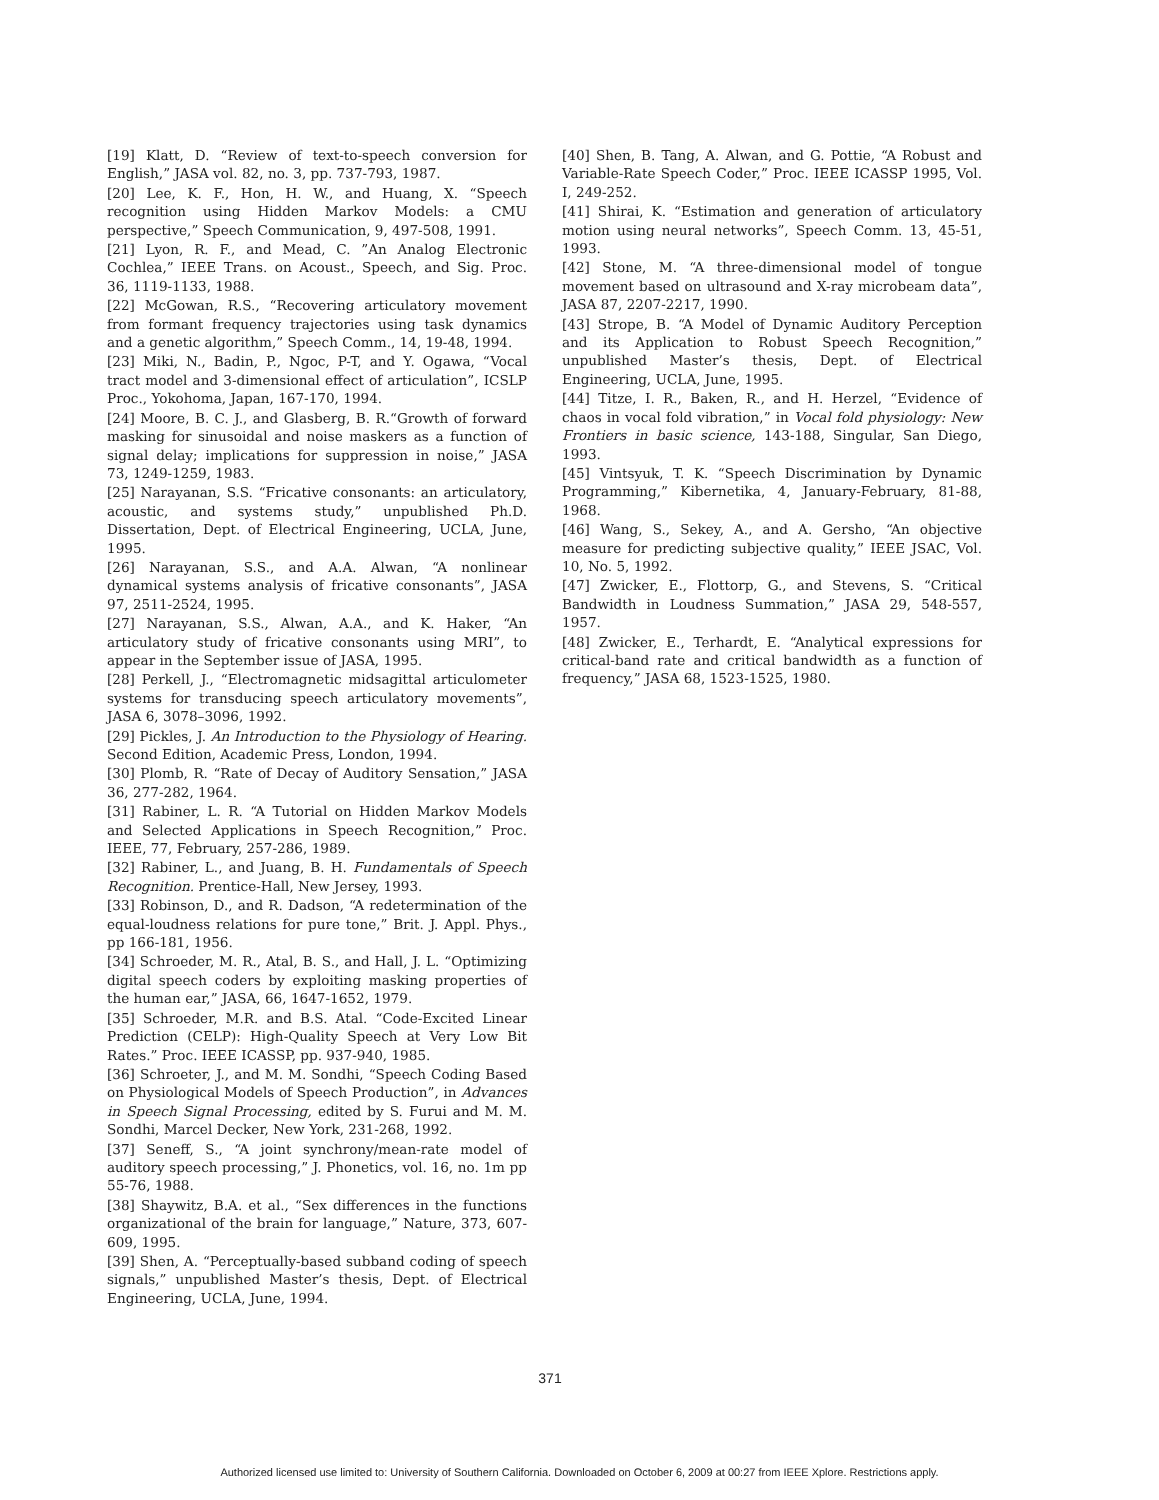[19] Klatt, D. “Review of text-to-speech conversion for English,” JASA vol. 82, no. 3, pp. 737-793, 1987.
[20] Lee, K. F., Hon, H. W., and Huang, X. “Speech recognition using Hidden Markov Models: a CMU perspective,” Speech Communication, 9, 497-508, 1991.
[21] Lyon, R. F., and Mead, C. ”An Analog Electronic Cochlea,” IEEE Trans. on Acoust., Speech, and Sig. Proc. 36, 1119-1133, 1988.
[22] McGowan, R.S., “Recovering articulatory movement from formant frequency trajectories using task dynamics and a genetic algorithm,” Speech Comm., 14, 19-48, 1994.
[23] Miki, N., Badin, P., Ngoc, P-T, and Y. Ogawa, “Vocal tract model and 3-dimensional effect of articulation”, ICSLP Proc., Yokohoma, Japan, 167-170, 1994.
[24] Moore, B. C. J., and Glasberg, B. R.“Growth of forward masking for sinusoidal and noise maskers as a function of signal delay; implications for suppression in noise,” JASA 73, 1249-1259, 1983.
[25] Narayanan, S.S. “Fricative consonants: an articulatory, acoustic, and systems study,” unpublished Ph.D. Dissertation, Dept. of Electrical Engineering, UCLA, June, 1995.
[26] Narayanan, S.S., and A.A. Alwan, “A nonlinear dynamical systems analysis of fricative consonants”, JASA 97, 2511-2524, 1995.
[27] Narayanan, S.S., Alwan, A.A., and K. Haker, “An articulatory study of fricative consonants using MRI”, to appear in the September issue of JASA, 1995.
[28] Perkell, J., “Electromagnetic midsagittal articulometer systems for transducing speech articulatory movements”, JASA 6, 3078–3096, 1992.
[29] Pickles, J. An Introduction to the Physiology of Hearing. Second Edition, Academic Press, London, 1994.
[30] Plomb, R. “Rate of Decay of Auditory Sensation,” JASA 36, 277-282, 1964.
[31] Rabiner, L. R. “A Tutorial on Hidden Markov Models and Selected Applications in Speech Recognition,” Proc. IEEE, 77, February, 257-286, 1989.
[32] Rabiner, L., and Juang, B. H. Fundamentals of Speech Recognition. Prentice-Hall, New Jersey, 1993.
[33] Robinson, D., and R. Dadson, “A redetermination of the equal-loudness relations for pure tone,” Brit. J. Appl. Phys., pp 166-181, 1956.
[34] Schroeder, M. R., Atal, B. S., and Hall, J. L. “Optimizing digital speech coders by exploiting masking properties of the human ear,” JASA, 66, 1647-1652, 1979.
[35] Schroeder, M.R. and B.S. Atal. “Code-Excited Linear Prediction (CELP): High-Quality Speech at Very Low Bit Rates.” Proc. IEEE ICASSP, pp. 937-940, 1985.
[36] Schroeter, J., and M. M. Sondhi, “Speech Coding Based on Physiological Models of Speech Production”, in Advances in Speech Signal Processing, edited by S. Furui and M. M. Sondhi, Marcel Decker, New York, 231-268, 1992.
[37] Seneff, S., “A joint synchrony/mean-rate model of auditory speech processing,” J. Phonetics, vol. 16, no. 1m pp 55-76, 1988.
[38] Shaywitz, B.A. et al., “Sex differences in the functions organizational of the brain for language,” Nature, 373, 607-609, 1995.
[39] Shen, A. “Perceptually-based subband coding of speech signals,” unpublished Master’s thesis, Dept. of Electrical Engineering, UCLA, June, 1994.
[40] Shen, B. Tang, A. Alwan, and G. Pottie, “A Robust and Variable-Rate Speech Coder,” Proc. IEEE ICASSP 1995, Vol. I, 249-252.
[41] Shirai, K. “Estimation and generation of articulatory motion using neural networks”, Speech Comm. 13, 45-51, 1993.
[42] Stone, M. “A three-dimensional model of tongue movement based on ultrasound and X-ray microbeam data”, JASA 87, 2207-2217, 1990.
[43] Strope, B. “A Model of Dynamic Auditory Perception and its Application to Robust Speech Recognition,” unpublished Master’s thesis, Dept. of Electrical Engineering, UCLA, June, 1995.
[44] Titze, I. R., Baken, R., and H. Herzel, “Evidence of chaos in vocal fold vibration,” in Vocal fold physiology: New Frontiers in basic science, 143-188, Singular, San Diego, 1993.
[45] Vintsyuk, T. K. “Speech Discrimination by Dynamic Programming,” Kibernetika, 4, January-February, 81-88, 1968.
[46] Wang, S., Sekey, A., and A. Gersho, “An objective measure for predicting subjective quality,” IEEE JSAC, Vol. 10, No. 5, 1992.
[47] Zwicker, E., Flottorp, G., and Stevens, S. “Critical Bandwidth in Loudness Summation,” JASA 29, 548-557, 1957.
[48] Zwicker, E., Terhardt, E. “Analytical expressions for critical-band rate and critical bandwidth as a function of frequency,” JASA 68, 1523-1525, 1980.
371
Authorized licensed use limited to: University of Southern California. Downloaded on October 6, 2009 at 00:27 from IEEE Xplore. Restrictions apply.